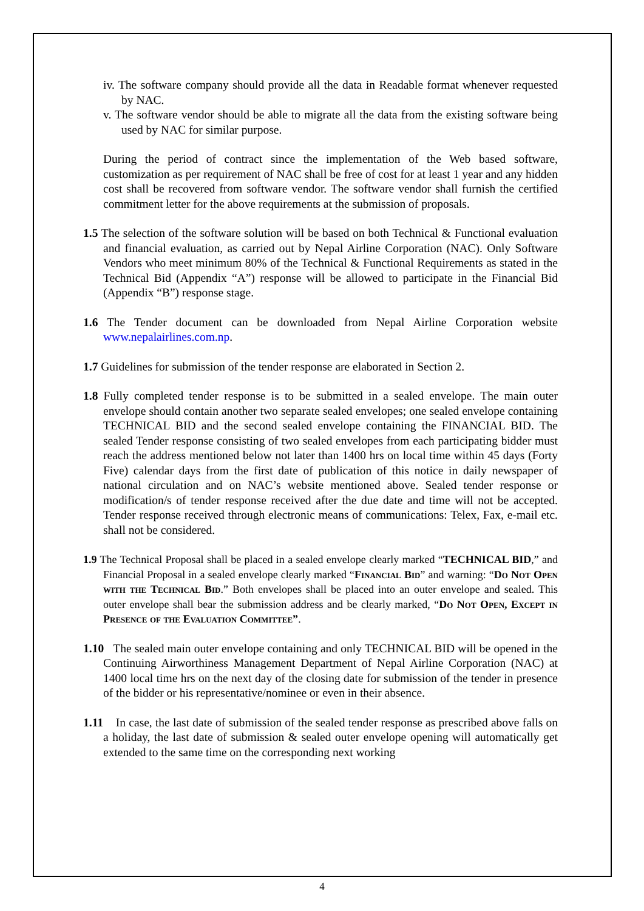iv. The software company should provide all the data in Readable format whenever requested by NAC.
v. The software vendor should be able to migrate all the data from the existing software being used by NAC for similar purpose.
During the period of contract since the implementation of the Web based software, customization as per requirement of NAC shall be free of cost for at least 1 year and any hidden cost shall be recovered from software vendor. The software vendor shall furnish the certified commitment letter for the above requirements at the submission of proposals.
1.5 The selection of the software solution will be based on both Technical & Functional evaluation and financial evaluation, as carried out by Nepal Airline Corporation (NAC). Only Software Vendors who meet minimum 80% of the Technical & Functional Requirements as stated in the Technical Bid (Appendix “A”) response will be allowed to participate in the Financial Bid (Appendix “B”) response stage.
1.6 The Tender document can be downloaded from Nepal Airline Corporation website www.nepalairlines.com.np.
1.7 Guidelines for submission of the tender response are elaborated in Section 2.
1.8 Fully completed tender response is to be submitted in a sealed envelope. The main outer envelope should contain another two separate sealed envelopes; one sealed envelope containing TECHNICAL BID and the second sealed envelope containing the FINANCIAL BID. The sealed Tender response consisting of two sealed envelopes from each participating bidder must reach the address mentioned below not later than 1400 hrs on local time within 45 days (Forty Five) calendar days from the first date of publication of this notice in daily newspaper of national circulation and on NAC’s website mentioned above. Sealed tender response or modification/s of tender response received after the due date and time will not be accepted. Tender response received through electronic means of communications: Telex, Fax, e-mail etc. shall not be considered.
1.9 The Technical Proposal shall be placed in a sealed envelope clearly marked “TECHNICAL BID,” and Financial Proposal in a sealed envelope clearly marked “Financial Bid” and warning: “Do Not Open with the Technical Bid.” Both envelopes shall be placed into an outer envelope and sealed. This outer envelope shall bear the submission address and be clearly marked, “Do Not Open, Except in Presence of the Evaluation Committee”.
1.10 The sealed main outer envelope containing and only TECHNICAL BID will be opened in the Continuing Airworthiness Management Department of Nepal Airline Corporation (NAC) at 1400 local time hrs on the next day of the closing date for submission of the tender in presence of the bidder or his representative/nominee or even in their absence.
1.11 In case, the last date of submission of the sealed tender response as prescribed above falls on a holiday, the last date of submission & sealed outer envelope opening will automatically get extended to the same time on the corresponding next working
4